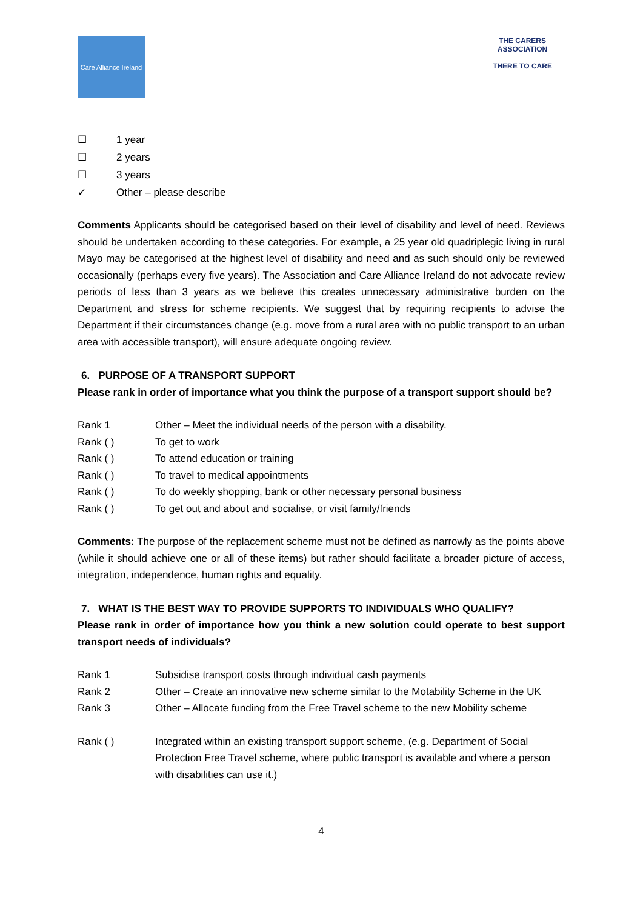Care Alliance Ireland
THE CARERS ASSOCIATION
THERE TO CARE
☐ 1 year
☐ 2 years
☐ 3 years
✓ Other – please describe
Comments Applicants should be categorised based on their level of disability and level of need. Reviews should be undertaken according to these categories. For example, a 25 year old quadriplegic living in rural Mayo may be categorised at the highest level of disability and need and as such should only be reviewed occasionally (perhaps every five years). The Association and Care Alliance Ireland do not advocate review periods of less than 3 years as we believe this creates unnecessary administrative burden on the Department and stress for scheme recipients. We suggest that by requiring recipients to advise the Department if their circumstances change (e.g. move from a rural area with no public transport to an urban area with accessible transport), will ensure adequate ongoing review.
6. PURPOSE OF A TRANSPORT SUPPORT
Please rank in order of importance what you think the purpose of a transport support should be?
Rank 1 Other – Meet the individual needs of the person with a disability.
Rank ( ) To get to work
Rank ( ) To attend education or training
Rank ( ) To travel to medical appointments
Rank ( ) To do weekly shopping, bank or other necessary personal business
Rank ( ) To get out and about and socialise, or visit family/friends
Comments: The purpose of the replacement scheme must not be defined as narrowly as the points above (while it should achieve one or all of these items) but rather should facilitate a broader picture of access, integration, independence, human rights and equality.
7. WHAT IS THE BEST WAY TO PROVIDE SUPPORTS TO INDIVIDUALS WHO QUALIFY?
Please rank in order of importance how you think a new solution could operate to best support transport needs of individuals?
Rank 1 Subsidise transport costs through individual cash payments
Rank 2 Other – Create an innovative new scheme similar to the Motability Scheme in the UK
Rank 3 Other – Allocate funding from the Free Travel scheme to the new Mobility scheme
Rank ( ) Integrated within an existing transport support scheme, (e.g. Department of Social Protection Free Travel scheme, where public transport is available and where a person with disabilities can use it.)
4